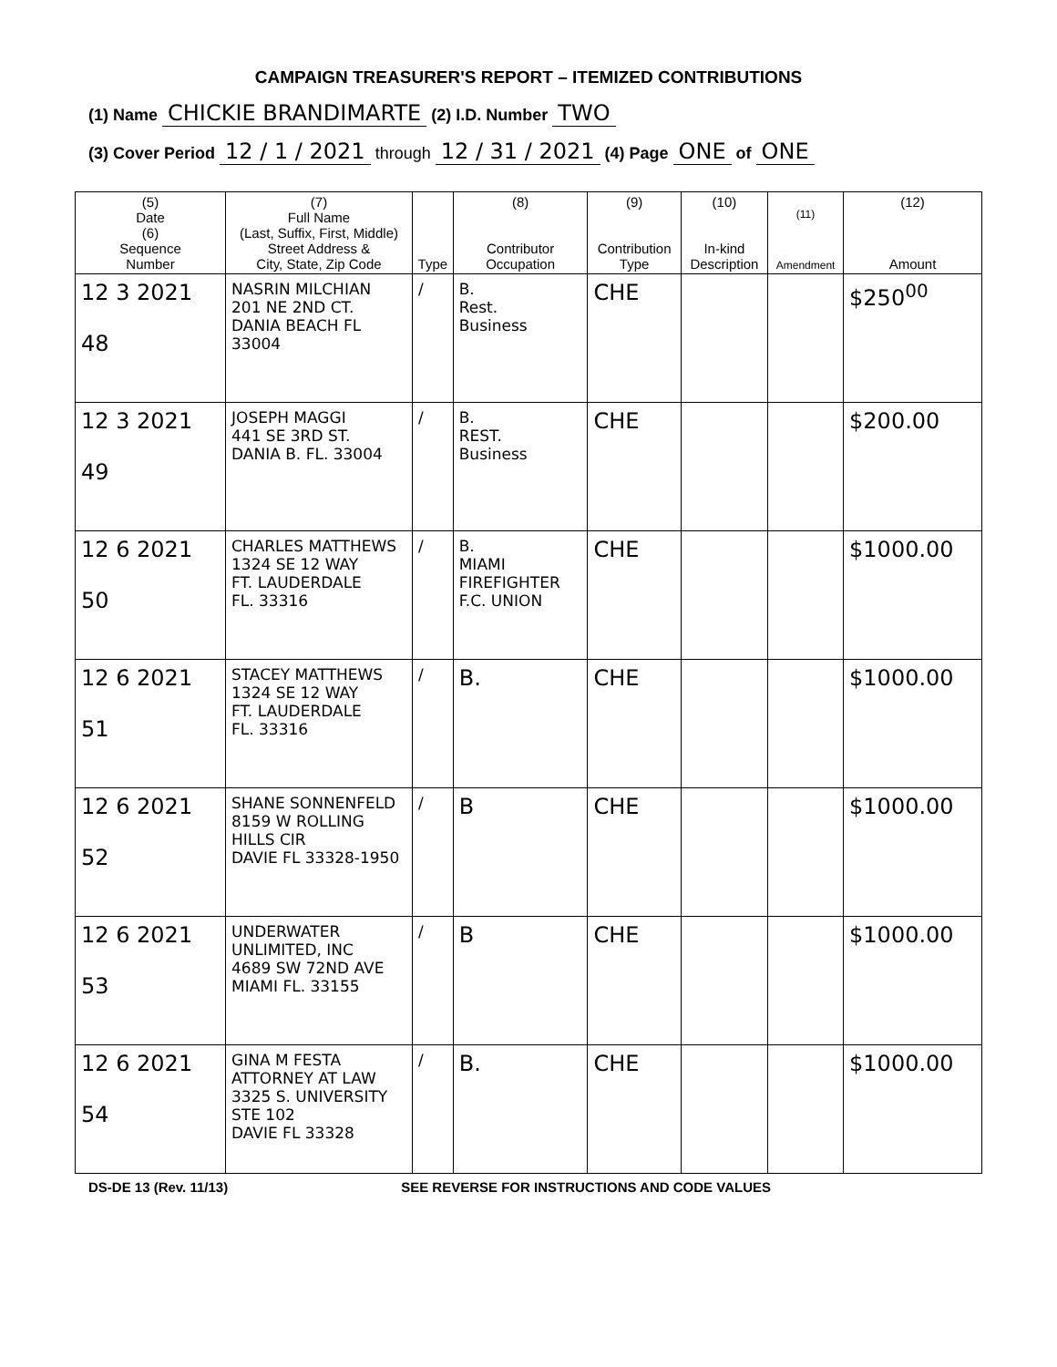CAMPAIGN TREASURER'S REPORT – ITEMIZED CONTRIBUTIONS
(1) Name CHICKIE BRANDIMARTE (2) I.D. Number TWO
(3) Cover Period 12 / 1 / 2021 through 12 / 31 / 2021 (4) Page ONE of ONE
| (5) Date (6) Sequence Number | (7) Full Name (Last, Suffix, First, Middle) Street Address & City, State, Zip Code | Type | (8) Contributor Occupation | (9) Contribution Type | (10) In-kind Description | (11) Amendment | (12) Amount |
| --- | --- | --- | --- | --- | --- | --- | --- |
| 12 3 2021 48 | NASRIN MILCHIAN 201 NE 2ND CT. DANIA BEACH FL 33004 | / | B. Rest. Business | CHE | | | $250<sup>00</sup> |
| 12 3 2021 49 | JOSEPH MAGGI 441 SE 3RD ST. DANIA B. FL. 33004 | / | B. REST. Business | CHE | | | $200.00 |
| 12 6 2021 50 | CHARLES MATTHEWS 1324 SE 12 WAY FT. LAUDERDALE FL. 33316 | / | B. MIAMI FIREFIGHTER F.C. UNION | CHE | | | $1000.00 |
| 12 6 2021 51 | STACEY MATTHEWS 1324 SE 12 WAY FT. LAUDERDALE FL. 33316 | / | B. | CHE | | | $1000.00 |
| 12 6 2021 52 | SHANE SONNENFELD 8159 W ROLLING HILLS CIR DAVIE FL 33328-1950 | / | B | CHE | | | $1000.00 |
| 12 6 2021 53 | UNDERWATER UNLIMITED, INC 4689 SW 72ND AVE MIAMI FL. 33155 | / | B | CHE | | | $1000.00 |
| 12 6 2021 54 | GINA M FESTA ATTORNEY AT LAW 3325 S. UNIVERSITY STE 102 DAVIE FL 33328 | / | B. | CHE | | | $1000.00 |
DS-DE 13 (Rev. 11/13) SEE REVERSE FOR INSTRUCTIONS AND CODE VALUES